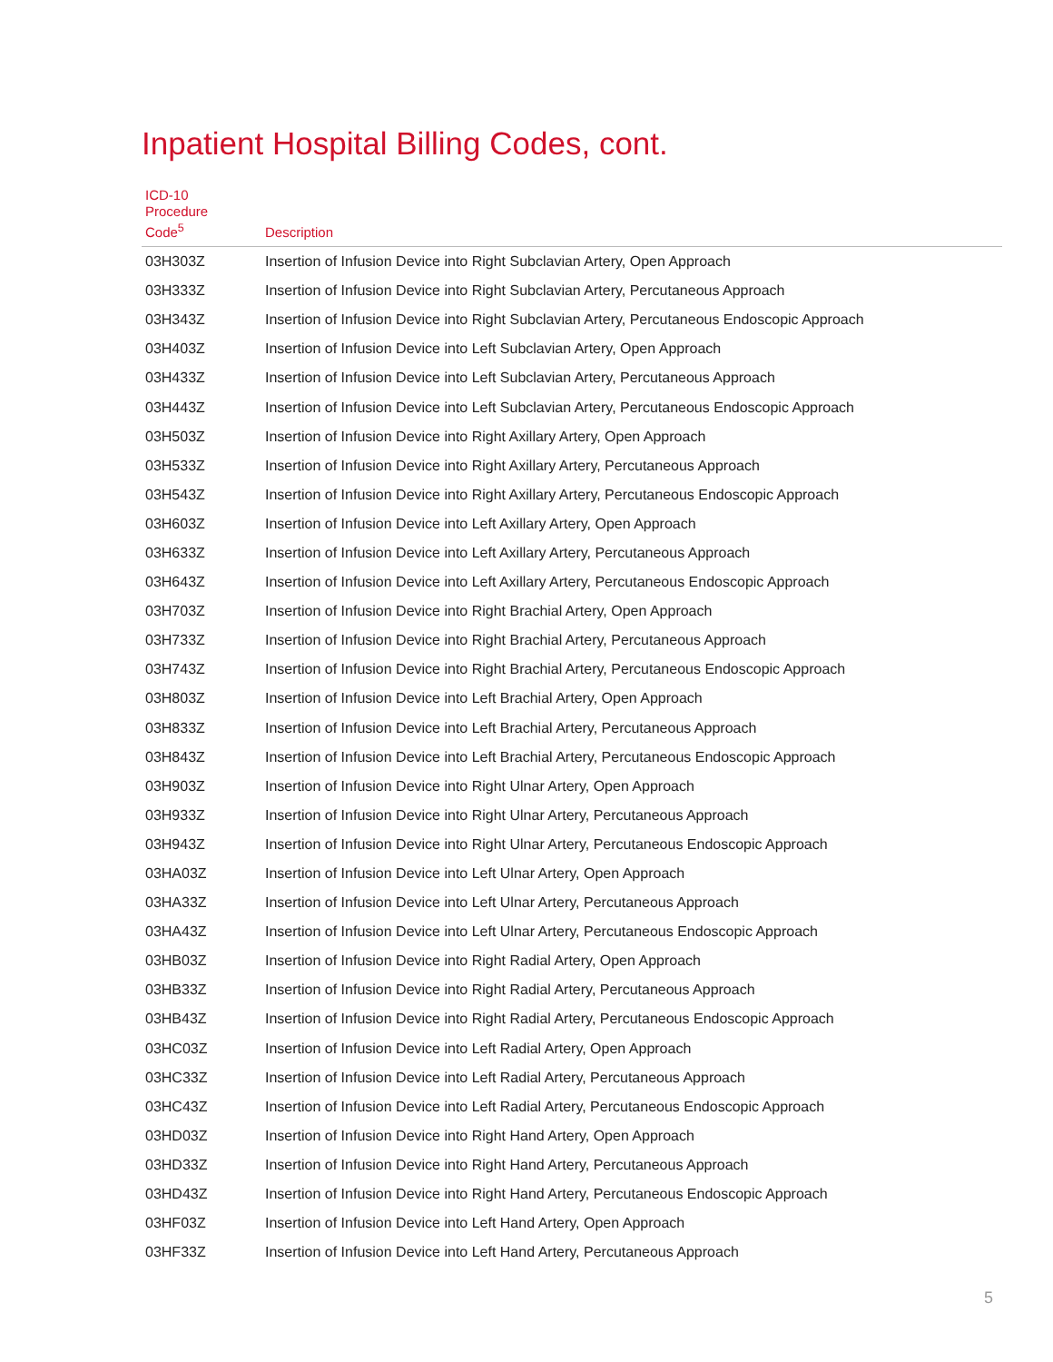Inpatient Hospital Billing Codes, cont.
| ICD-10 Procedure Code<sup>5</sup> | Description |
| --- | --- |
| 03H303Z | Insertion of Infusion Device into Right Subclavian Artery, Open Approach |
| 03H333Z | Insertion of Infusion Device into Right Subclavian Artery, Percutaneous Approach |
| 03H343Z | Insertion of Infusion Device into Right Subclavian Artery, Percutaneous Endoscopic Approach |
| 03H403Z | Insertion of Infusion Device into Left Subclavian Artery, Open Approach |
| 03H433Z | Insertion of Infusion Device into Left Subclavian Artery, Percutaneous Approach |
| 03H443Z | Insertion of Infusion Device into Left Subclavian Artery, Percutaneous Endoscopic Approach |
| 03H503Z | Insertion of Infusion Device into Right Axillary Artery, Open Approach |
| 03H533Z | Insertion of Infusion Device into Right Axillary Artery, Percutaneous Approach |
| 03H543Z | Insertion of Infusion Device into Right Axillary Artery, Percutaneous Endoscopic Approach |
| 03H603Z | Insertion of Infusion Device into Left Axillary Artery, Open Approach |
| 03H633Z | Insertion of Infusion Device into Left Axillary Artery, Percutaneous Approach |
| 03H643Z | Insertion of Infusion Device into Left Axillary Artery, Percutaneous Endoscopic Approach |
| 03H703Z | Insertion of Infusion Device into Right Brachial Artery, Open Approach |
| 03H733Z | Insertion of Infusion Device into Right Brachial Artery, Percutaneous Approach |
| 03H743Z | Insertion of Infusion Device into Right Brachial Artery, Percutaneous Endoscopic Approach |
| 03H803Z | Insertion of Infusion Device into Left Brachial Artery, Open Approach |
| 03H833Z | Insertion of Infusion Device into Left Brachial Artery, Percutaneous Approach |
| 03H843Z | Insertion of Infusion Device into Left Brachial Artery, Percutaneous Endoscopic Approach |
| 03H903Z | Insertion of Infusion Device into Right Ulnar Artery, Open Approach |
| 03H933Z | Insertion of Infusion Device into Right Ulnar Artery, Percutaneous Approach |
| 03H943Z | Insertion of Infusion Device into Right Ulnar Artery, Percutaneous Endoscopic Approach |
| 03HA03Z | Insertion of Infusion Device into Left Ulnar Artery, Open Approach |
| 03HA33Z | Insertion of Infusion Device into Left Ulnar Artery, Percutaneous Approach |
| 03HA43Z | Insertion of Infusion Device into Left Ulnar Artery, Percutaneous Endoscopic Approach |
| 03HB03Z | Insertion of Infusion Device into Right Radial Artery, Open Approach |
| 03HB33Z | Insertion of Infusion Device into Right Radial Artery, Percutaneous Approach |
| 03HB43Z | Insertion of Infusion Device into Right Radial Artery, Percutaneous Endoscopic Approach |
| 03HC03Z | Insertion of Infusion Device into Left Radial Artery, Open Approach |
| 03HC33Z | Insertion of Infusion Device into Left Radial Artery, Percutaneous Approach |
| 03HC43Z | Insertion of Infusion Device into Left Radial Artery, Percutaneous Endoscopic Approach |
| 03HD03Z | Insertion of Infusion Device into Right Hand Artery, Open Approach |
| 03HD33Z | Insertion of Infusion Device into Right Hand Artery, Percutaneous Approach |
| 03HD43Z | Insertion of Infusion Device into Right Hand Artery, Percutaneous Endoscopic Approach |
| 03HF03Z | Insertion of Infusion Device into Left Hand Artery, Open Approach |
| 03HF33Z | Insertion of Infusion Device into Left Hand Artery, Percutaneous Approach |
5